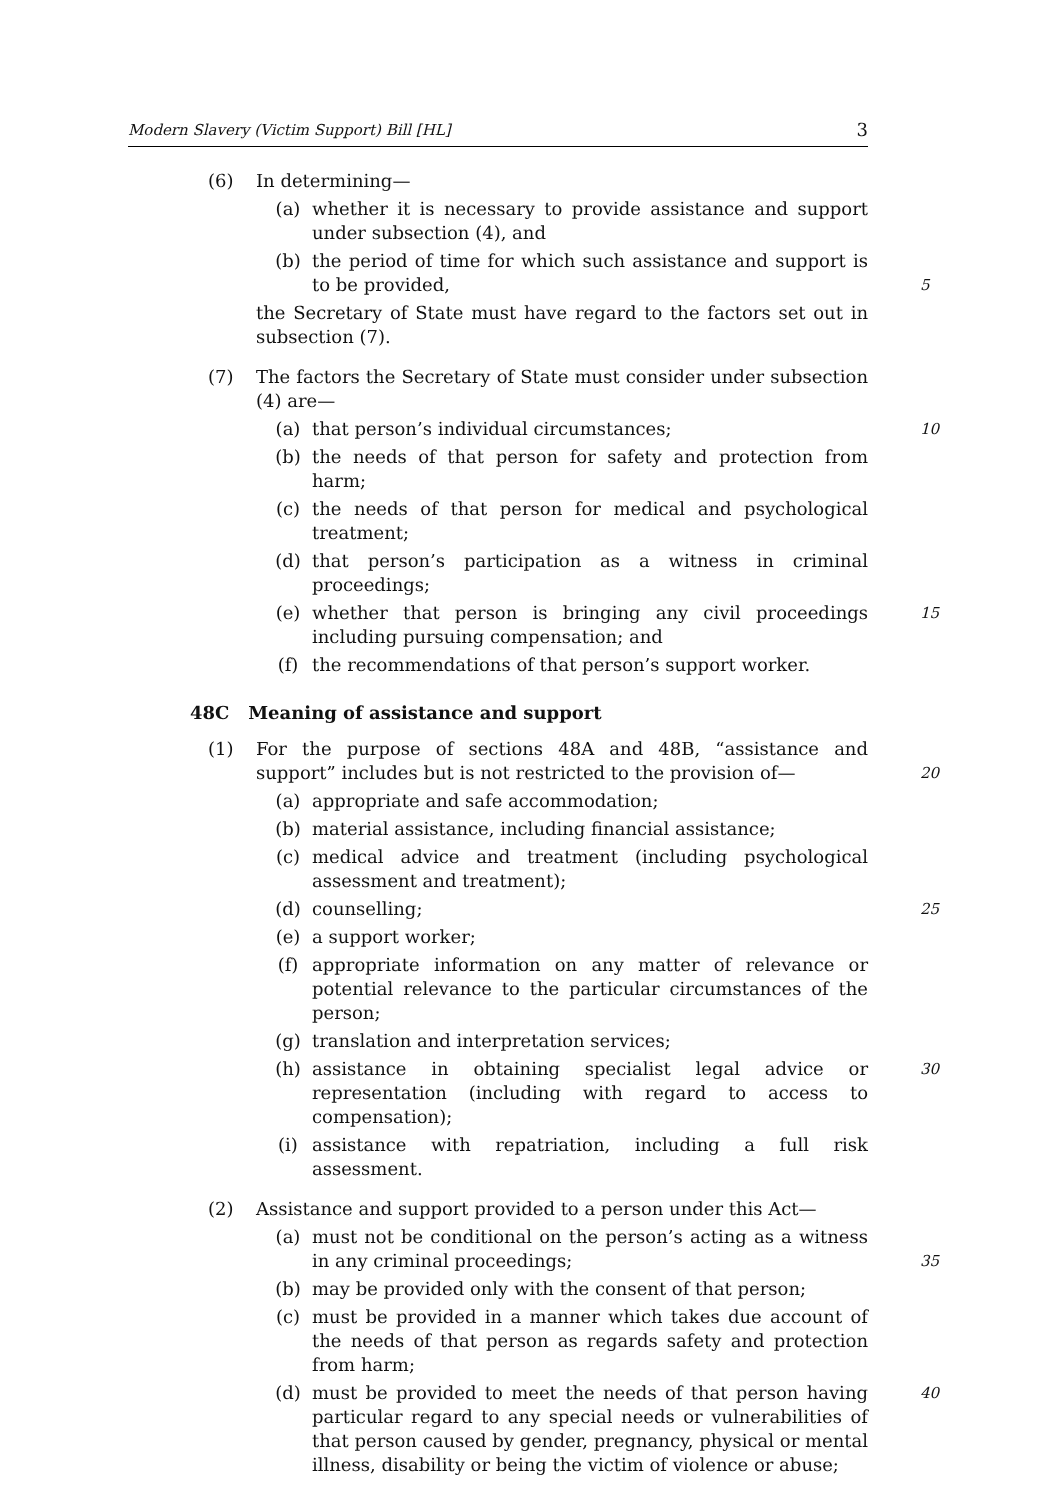Modern Slavery (Victim Support) Bill [HL] 3
(6) In determining—
(a) whether it is necessary to provide assistance and support under subsection (4), and
(b) the period of time for which such assistance and support is to be provided,
5
the Secretary of State must have regard to the factors set out in subsection (7).
(7) The factors the Secretary of State must consider under subsection (4) are—
(a) that person’s individual circumstances; 10
(b) the needs of that person for safety and protection from harm;
(c) the needs of that person for medical and psychological treatment;
(d) that person’s participation as a witness in criminal proceedings;
(e) whether that person is bringing any civil proceedings including pursuing compensation; and 15
(f) the recommendations of that person’s support worker.
48C Meaning of assistance and support
(1) For the purpose of sections 48A and 48B, “assistance and support” includes but is not restricted to the provision of—
20
(a) appropriate and safe accommodation;
(b) material assistance, including financial assistance;
(c) medical advice and treatment (including psychological assessment and treatment);
(d) counselling; 25
(e) a support worker;
(f) appropriate information on any matter of relevance or potential relevance to the particular circumstances of the person;
(g) translation and interpretation services;
(h) assistance in obtaining specialist legal advice or representation (including with regard to access to compensation); 30
(i) assistance with repatriation, including a full risk assessment.
(2) Assistance and support provided to a person under this Act—
(a) must not be conditional on the person’s acting as a witness in any criminal proceedings;
35
(b) may be provided only with the consent of that person;
(c) must be provided in a manner which takes due account of the needs of that person as regards safety and protection from harm;
(d) must be provided to meet the needs of that person having particular regard to any special needs or vulnerabilities of that person caused by gender, pregnancy, physical or mental illness, disability or being the victim of violence or abuse; 40